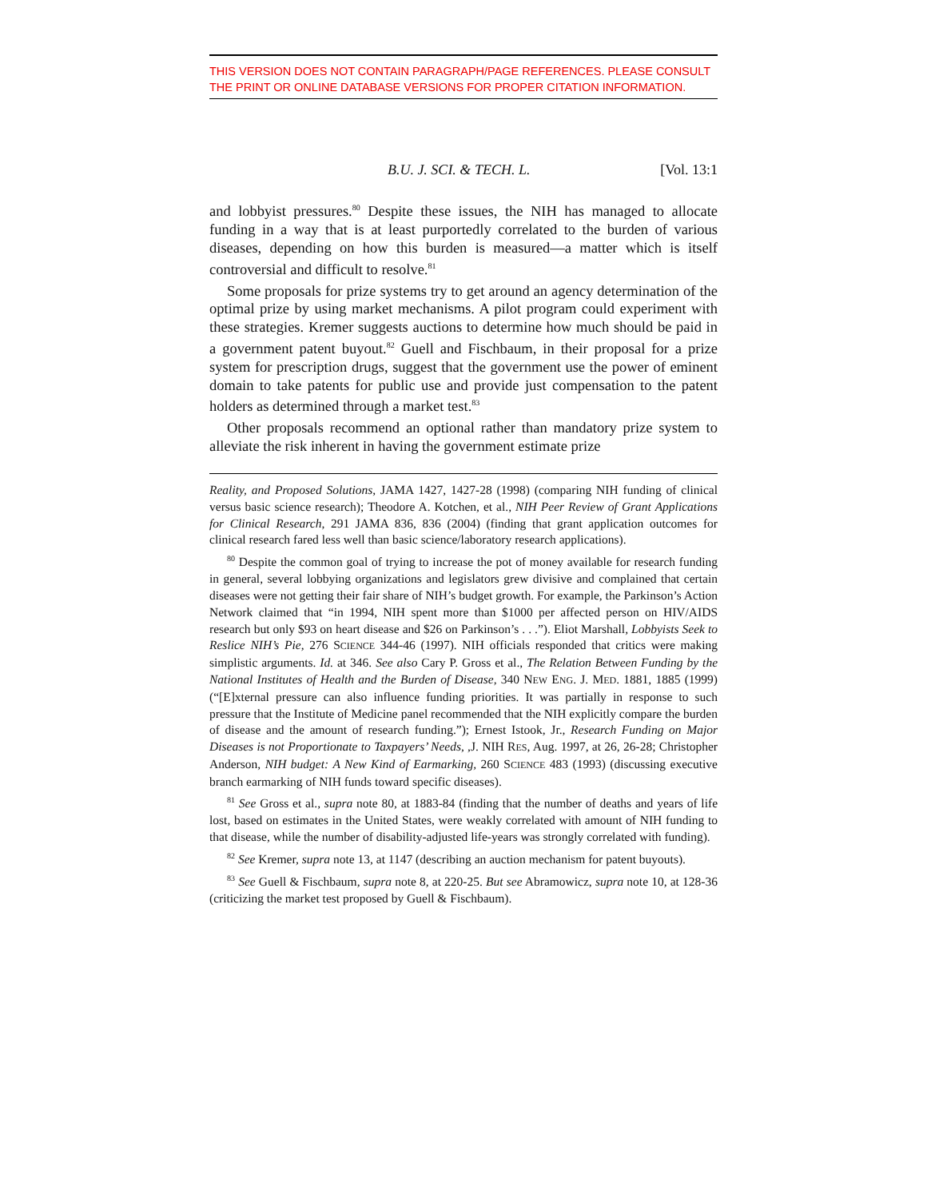THIS VERSION DOES NOT CONTAIN PARAGRAPH/PAGE REFERENCES. PLEASE CONSULT THE PRINT OR ONLINE DATABASE VERSIONS FOR PROPER CITATION INFORMATION.
B.U. J. SCI. & TECH. L. [Vol. 13:1
and lobbyist pressures.<sup>80</sup> Despite these issues, the NIH has managed to allocate funding in a way that is at least purportedly correlated to the burden of various diseases, depending on how this burden is measured—a matter which is itself controversial and difficult to resolve.<sup>81</sup>
Some proposals for prize systems try to get around an agency determination of the optimal prize by using market mechanisms. A pilot program could experiment with these strategies. Kremer suggests auctions to determine how much should be paid in a government patent buyout.<sup>82</sup> Guell and Fischbaum, in their proposal for a prize system for prescription drugs, suggest that the government use the power of eminent domain to take patents for public use and provide just compensation to the patent holders as determined through a market test.<sup>83</sup>
Other proposals recommend an optional rather than mandatory prize system to alleviate the risk inherent in having the government estimate prize
Reality, and Proposed Solutions, JAMA 1427, 1427-28 (1998) (comparing NIH funding of clinical versus basic science research); Theodore A. Kotchen, et al., NIH Peer Review of Grant Applications for Clinical Research, 291 JAMA 836, 836 (2004) (finding that grant application outcomes for clinical research fared less well than basic science/laboratory research applications).
<sup>80</sup> Despite the common goal of trying to increase the pot of money available for research funding in general, several lobbying organizations and legislators grew divisive and complained that certain diseases were not getting their fair share of NIH’s budget growth. For example, the Parkinson’s Action Network claimed that “in 1994, NIH spent more than $1000 per affected person on HIV/AIDS research but only $93 on heart disease and $26 on Parkinson’s . . .”). Eliot Marshall, Lobbyists Seek to Reslice NIH’s Pie, 276 SCIENCE 344-46 (1997). NIH officials responded that critics were making simplistic arguments. Id. at 346. See also Cary P. Gross et al., The Relation Between Funding by the National Institutes of Health and the Burden of Disease, 340 NEW ENG. J. MED. 1881, 1885 (1999) (“[E]xternal pressure can also influence funding priorities. It was partially in response to such pressure that the Institute of Medicine panel recommended that the NIH explicitly compare the burden of disease and the amount of research funding.”); Ernest Istook, Jr., Research Funding on Major Diseases is not Proportionate to Taxpayers’ Needs, ,J. NIH RES, Aug. 1997, at 26, 26-28; Christopher Anderson, NIH budget: A New Kind of Earmarking, 260 SCIENCE 483 (1993) (discussing executive branch earmarking of NIH funds toward specific diseases).
<sup>81</sup> See Gross et al., supra note 80, at 1883-84 (finding that the number of deaths and years of life lost, based on estimates in the United States, were weakly correlated with amount of NIH funding to that disease, while the number of disability-adjusted life-years was strongly correlated with funding).
<sup>82</sup> See Kremer, supra note 13, at 1147 (describing an auction mechanism for patent buyouts).
<sup>83</sup> See Guell & Fischbaum, supra note 8, at 220-25. But see Abramowicz, supra note 10, at 128-36 (criticizing the market test proposed by Guell & Fischbaum).